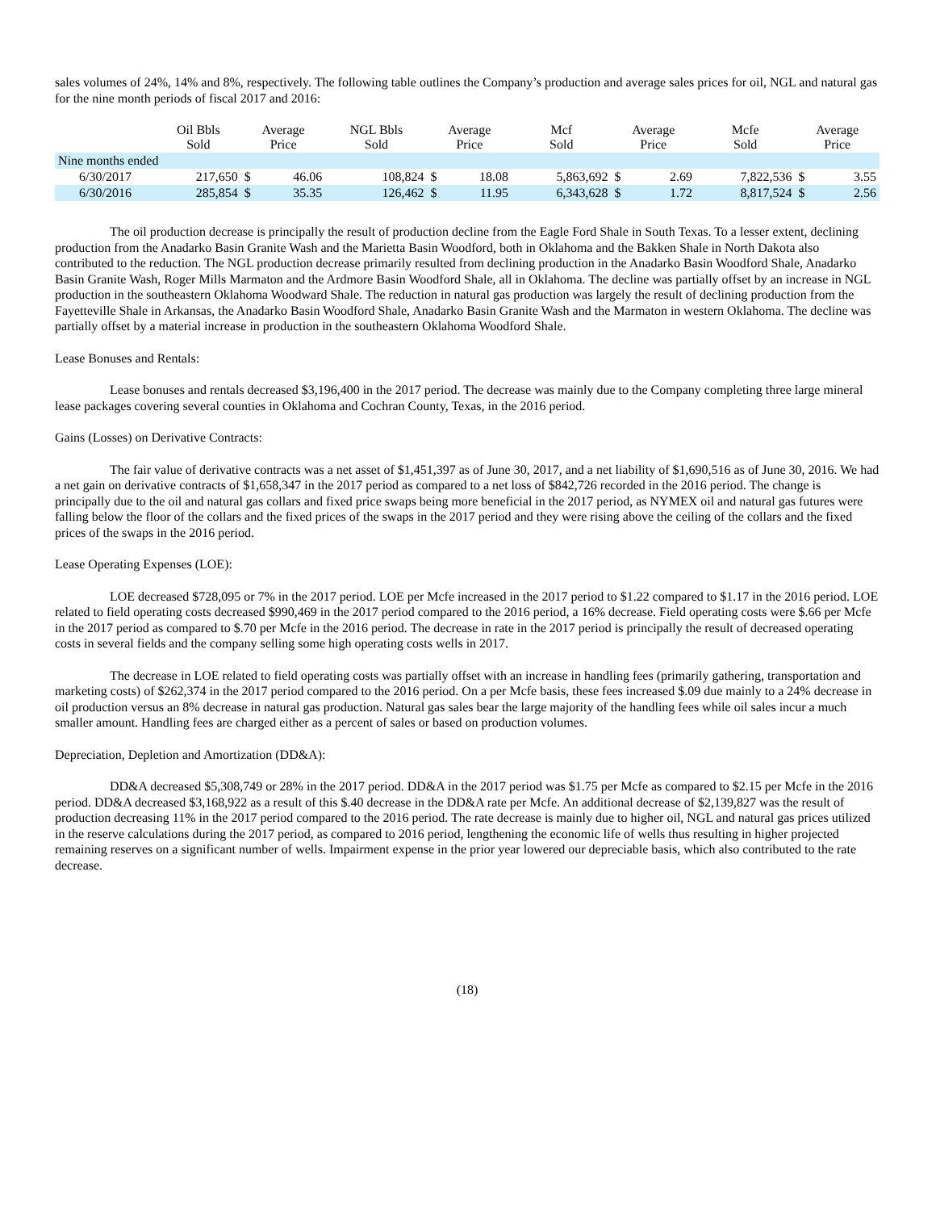sales volumes of 24%, 14% and 8%, respectively. The following table outlines the Company’s production and average sales prices for oil, NGL and natural gas for the nine month periods of fiscal 2017 and 2016:
| | Oil Bbls Sold | Average Price | | NGL Bbls Sold | Average Price | | Mcf Sold | Average Price | | Mcfe Sold | Average Price | |
| --- | --- | --- | --- | --- | --- | --- | --- | --- | --- | --- | --- | --- |
| Nine months ended | | | | | | | | | | | | |
| 6/30/2017 | 217,650 | $ | 46.06 | 108,824 | $ | 18.08 | 5,863,692 | $ | 2.69 | 7,822,536 | $ | 3.55 |
| 6/30/2016 | 285,854 | $ | 35.35 | 126,462 | $ | 11.95 | 6,343,628 | $ | 1.72 | 8,817,524 | $ | 2.56 |
The oil production decrease is principally the result of production decline from the Eagle Ford Shale in South Texas. To a lesser extent, declining production from the Anadarko Basin Granite Wash and the Marietta Basin Woodford, both in Oklahoma and the Bakken Shale in North Dakota also contributed to the reduction. The NGL production decrease primarily resulted from declining production in the Anadarko Basin Woodford Shale, Anadarko Basin Granite Wash, Roger Mills Marmaton and the Ardmore Basin Woodford Shale, all in Oklahoma. The decline was partially offset by an increase in NGL production in the southeastern Oklahoma Woodward Shale. The reduction in natural gas production was largely the result of declining production from the Fayetteville Shale in Arkansas, the Anadarko Basin Woodford Shale, Anadarko Basin Granite Wash and the Marmaton in western Oklahoma. The decline was partially offset by a material increase in production in the southeastern Oklahoma Woodford Shale.
Lease Bonuses and Rentals:
Lease bonuses and rentals decreased $3,196,400 in the 2017 period. The decrease was mainly due to the Company completing three large mineral lease packages covering several counties in Oklahoma and Cochran County, Texas, in the 2016 period.
Gains (Losses) on Derivative Contracts:
The fair value of derivative contracts was a net asset of $1,451,397 as of June 30, 2017, and a net liability of $1,690,516 as of June 30, 2016. We had a net gain on derivative contracts of $1,658,347 in the 2017 period as compared to a net loss of $842,726 recorded in the 2016 period. The change is principally due to the oil and natural gas collars and fixed price swaps being more beneficial in the 2017 period, as NYMEX oil and natural gas futures were falling below the floor of the collars and the fixed prices of the swaps in the 2017 period and they were rising above the ceiling of the collars and the fixed prices of the swaps in the 2016 period.
Lease Operating Expenses (LOE):
LOE decreased $728,095 or 7% in the 2017 period. LOE per Mcfe increased in the 2017 period to $1.22 compared to $1.17 in the 2016 period. LOE related to field operating costs decreased $990,469 in the 2017 period compared to the 2016 period, a 16% decrease. Field operating costs were $.66 per Mcfe in the 2017 period as compared to $.70 per Mcfe in the 2016 period. The decrease in rate in the 2017 period is principally the result of decreased operating costs in several fields and the company selling some high operating costs wells in 2017.
The decrease in LOE related to field operating costs was partially offset with an increase in handling fees (primarily gathering, transportation and marketing costs) of $262,374 in the 2017 period compared to the 2016 period. On a per Mcfe basis, these fees increased $.09 due mainly to a 24% decrease in oil production versus an 8% decrease in natural gas production. Natural gas sales bear the large majority of the handling fees while oil sales incur a much smaller amount. Handling fees are charged either as a percent of sales or based on production volumes.
Depreciation, Depletion and Amortization (DD&A):
DD&A decreased $5,308,749 or 28% in the 2017 period. DD&A in the 2017 period was $1.75 per Mcfe as compared to $2.15 per Mcfe in the 2016 period. DD&A decreased $3,168,922 as a result of this $.40 decrease in the DD&A rate per Mcfe. An additional decrease of $2,139,827 was the result of production decreasing 11% in the 2017 period compared to the 2016 period. The rate decrease is mainly due to higher oil, NGL and natural gas prices utilized in the reserve calculations during the 2017 period, as compared to 2016 period, lengthening the economic life of wells thus resulting in higher projected remaining reserves on a significant number of wells. Impairment expense in the prior year lowered our depreciable basis, which also contributed to the rate decrease.
(18)